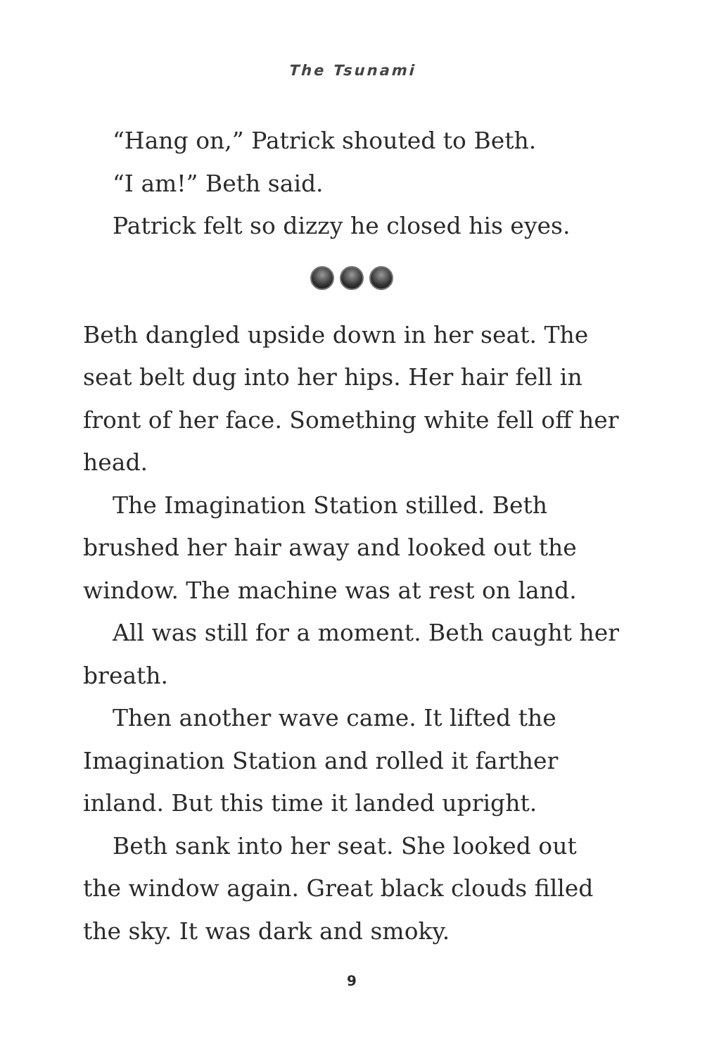The Tsunami
“Hang on,” Patrick shouted to Beth.
“I am!” Beth said.
Patrick felt so dizzy he closed his eyes.
Beth dangled upside down in her seat. The seat belt dug into her hips. Her hair fell in front of her face. Something white fell off her head.
The Imagination Station stilled. Beth brushed her hair away and looked out the window. The machine was at rest on land.
All was still for a moment. Beth caught her breath.
Then another wave came. It lifted the Imagination Station and rolled it farther inland. But this time it landed upright.
Beth sank into her seat. She looked out the window again. Great black clouds filled the sky. It was dark and smoky.
9